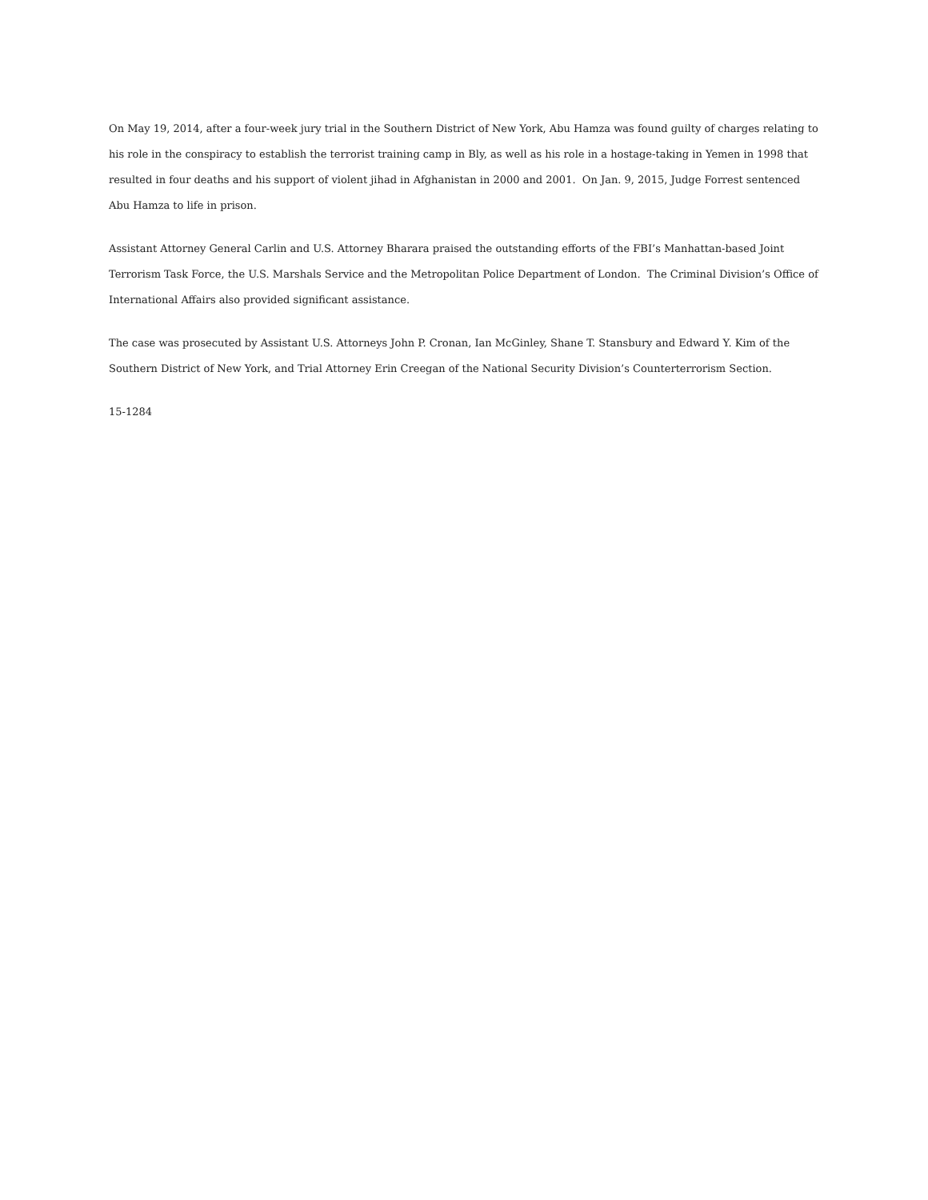On May 19, 2014, after a four-week jury trial in the Southern District of New York, Abu Hamza was found guilty of charges relating to his role in the conspiracy to establish the terrorist training camp in Bly, as well as his role in a hostage-taking in Yemen in 1998 that resulted in four deaths and his support of violent jihad in Afghanistan in 2000 and 2001. On Jan. 9, 2015, Judge Forrest sentenced Abu Hamza to life in prison.
Assistant Attorney General Carlin and U.S. Attorney Bharara praised the outstanding efforts of the FBI’s Manhattan-based Joint Terrorism Task Force, the U.S. Marshals Service and the Metropolitan Police Department of London. The Criminal Division’s Office of International Affairs also provided significant assistance.
The case was prosecuted by Assistant U.S. Attorneys John P. Cronan, Ian McGinley, Shane T. Stansbury and Edward Y. Kim of the Southern District of New York, and Trial Attorney Erin Creegan of the National Security Division’s Counterterrorism Section.
15-1284